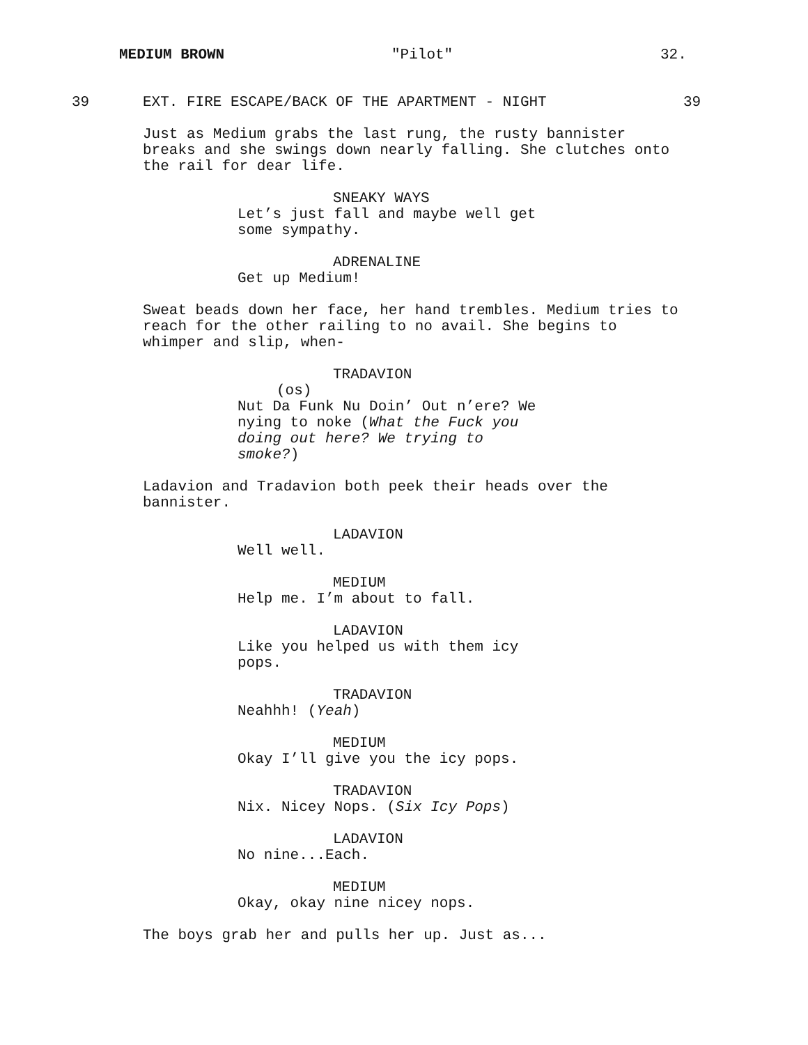MEDIUM BROWN "Pilot" 32.
39
EXT. FIRE ESCAPE/BACK OF THE APARTMENT - NIGHT
39
Just as Medium grabs the last rung, the rusty bannister breaks and she swings down nearly falling. She clutches onto the rail for dear life.
SNEAKY WAYS
Let’s just fall and maybe well get some sympathy.
ADRENALINE
Get up Medium!
Sweat beads down her face, her hand trembles. Medium tries to reach for the other railing to no avail. She begins to whimper and slip, when-
TRADAVION
(os)
Nut Da Funk Nu Doin’ Out n’ere? We nying to noke (What the Fuck you doing out here? We trying to smoke?)
Ladavion and Tradavion both peek their heads over the bannister.
LADAVION
Well well.
MEDIUM
Help me. I’m about to fall.
LADAVION
Like you helped us with them icy pops.
TRADAVION
Neahhh! (Yeah)
MEDIUM
Okay I’ll give you the icy pops.
TRADAVION
Nix. Nicey Nops. (Six Icy Pops)
LADAVION
No nine...Each.
MEDIUM
Okay, okay nine nicey nops.
The boys grab her and pulls her up. Just as...